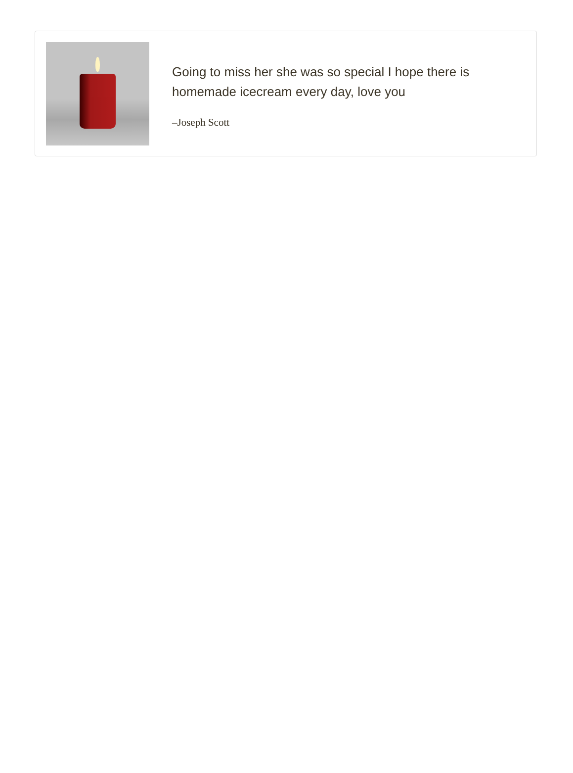Going to miss her she was so special I hope there is homemade icecream every day, love you
–Joseph Scott